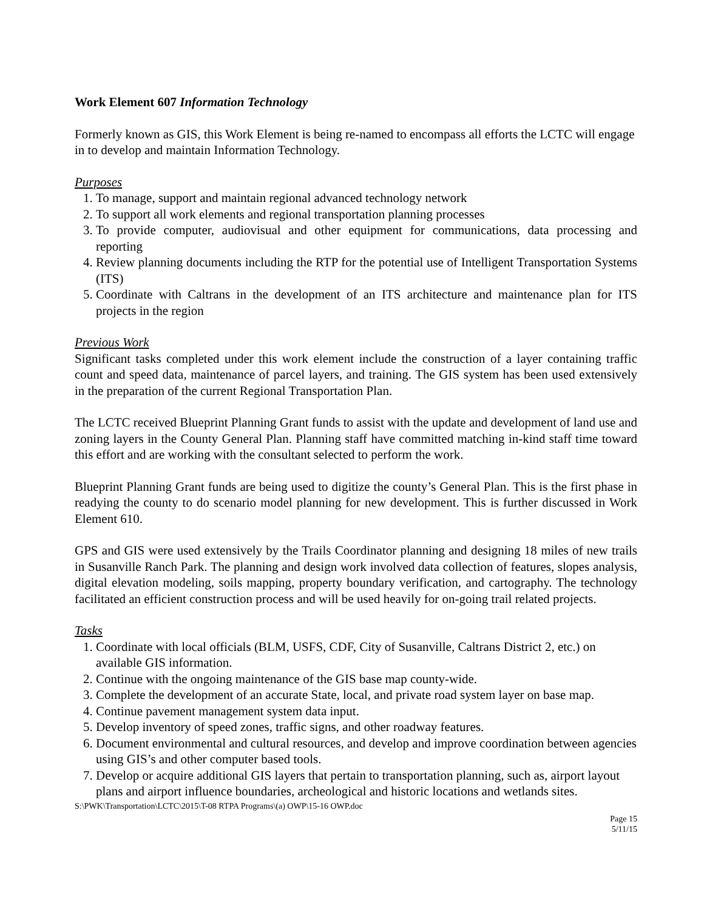Work Element 607 Information Technology
Formerly known as GIS, this Work Element is being re-named to encompass all efforts the LCTC will engage in to develop and maintain Information Technology.
Purposes
1. To manage, support and maintain regional advanced technology network
2. To support all work elements and regional transportation planning processes
3. To provide computer, audiovisual and other equipment for communications, data processing and reporting
4. Review planning documents including the RTP for the potential use of Intelligent Transportation Systems (ITS)
5. Coordinate with Caltrans in the development of an ITS architecture and maintenance plan for ITS projects in the region
Previous Work
Significant tasks completed under this work element include the construction of a layer containing traffic count and speed data, maintenance of parcel layers, and training. The GIS system has been used extensively in the preparation of the current Regional Transportation Plan.
The LCTC received Blueprint Planning Grant funds to assist with the update and development of land use and zoning layers in the County General Plan. Planning staff have committed matching in-kind staff time toward this effort and are working with the consultant selected to perform the work.
Blueprint Planning Grant funds are being used to digitize the county’s General Plan. This is the first phase in readying the county to do scenario model planning for new development. This is further discussed in Work Element 610.
GPS and GIS were used extensively by the Trails Coordinator planning and designing 18 miles of new trails in Susanville Ranch Park. The planning and design work involved data collection of features, slopes analysis, digital elevation modeling, soils mapping, property boundary verification, and cartography. The technology facilitated an efficient construction process and will be used heavily for on-going trail related projects.
Tasks
1. Coordinate with local officials (BLM, USFS, CDF, City of Susanville, Caltrans District 2, etc.) on available GIS information.
2. Continue with the ongoing maintenance of the GIS base map county-wide.
3. Complete the development of an accurate State, local, and private road system layer on base map.
4. Continue pavement management system data input.
5. Develop inventory of speed zones, traffic signs, and other roadway features.
6. Document environmental and cultural resources, and develop and improve coordination between agencies using GIS’s and other computer based tools.
7. Develop or acquire additional GIS layers that pertain to transportation planning, such as, airport layout plans and airport influence boundaries, archeological and historic locations and wetlands sites.
S:\PWK\Transportation\LCTC\2015\T-08 RTPA Programs\(a) OWP\15-16 OWP.doc
Page 15
5/11/15